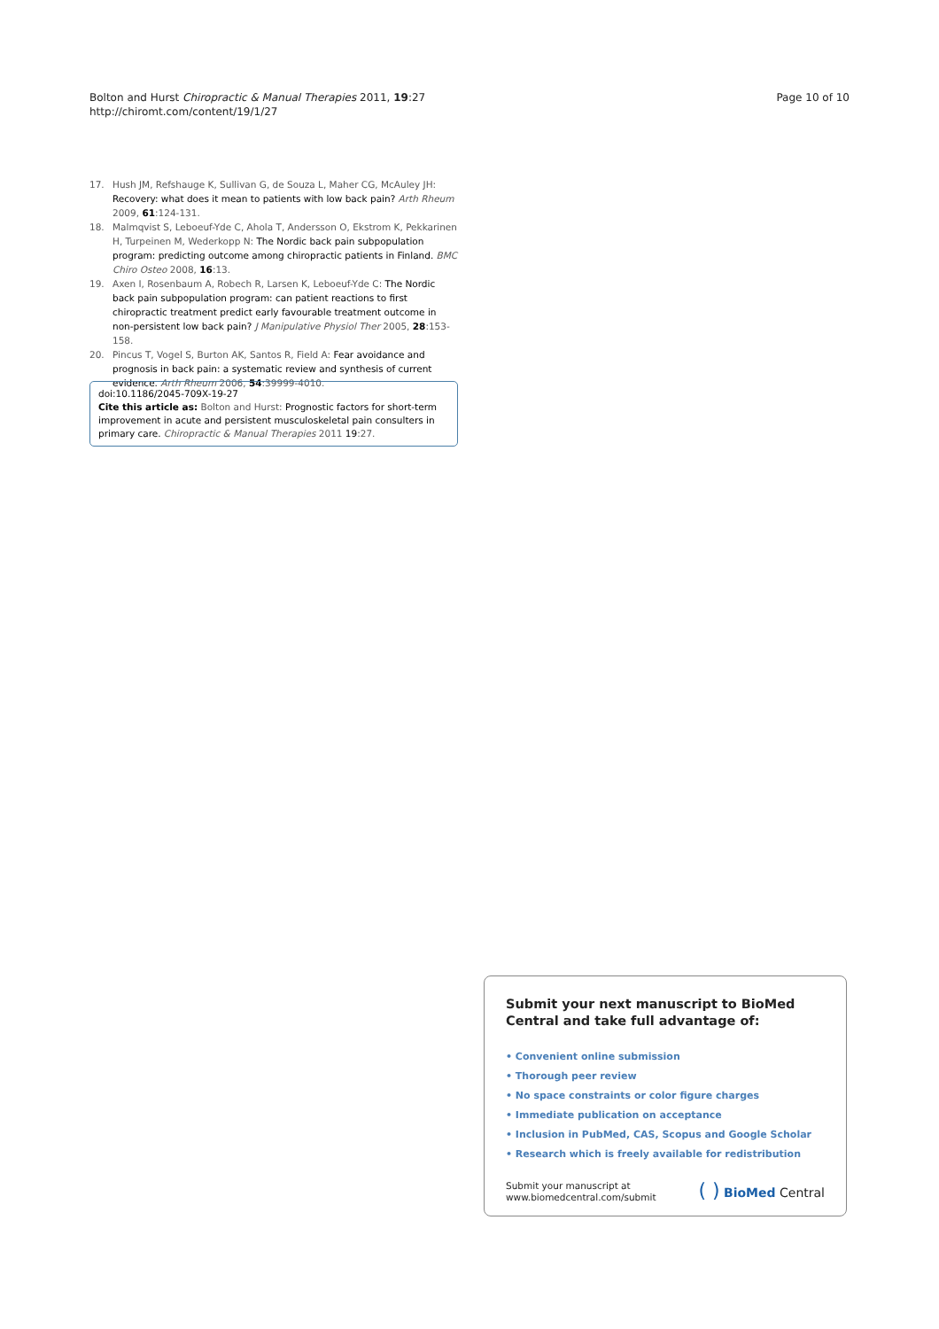Bolton and Hurst Chiropractic & Manual Therapies 2011, 19:27
http://chiromt.com/content/19/1/27
Page 10 of 10
17. Hush JM, Refshauge K, Sullivan G, de Souza L, Maher CG, McAuley JH: Recovery: what does it mean to patients with low back pain? Arth Rheum 2009, 61:124-131.
18. Malmqvist S, Leboeuf-Yde C, Ahola T, Andersson O, Ekstrom K, Pekkarinen H, Turpeinen M, Wederkopp N: The Nordic back pain subpopulation program: predicting outcome among chiropractic patients in Finland. BMC Chiro Osteo 2008, 16:13.
19. Axen I, Rosenbaum A, Robech R, Larsen K, Leboeuf-Yde C: The Nordic back pain subpopulation program: can patient reactions to first chiropractic treatment predict early favourable treatment outcome in non-persistent low back pain? J Manipulative Physiol Ther 2005, 28:153-158.
20. Pincus T, Vogel S, Burton AK, Santos R, Field A: Fear avoidance and prognosis in back pain: a systematic review and synthesis of current evidence. Arth Rheum 2006, 54:39999-4010.
doi:10.1186/2045-709X-19-27
Cite this article as: Bolton and Hurst: Prognostic factors for short-term improvement in acute and persistent musculoskeletal pain consulters in primary care. Chiropractic & Manual Therapies 2011 19:27.
Submit your next manuscript to BioMed Central and take full advantage of:
• Convenient online submission
• Thorough peer review
• No space constraints or color figure charges
• Immediate publication on acceptance
• Inclusion in PubMed, CAS, Scopus and Google Scholar
• Research which is freely available for redistribution
Submit your manuscript at
www.biomedcentral.com/submit
( ) BioMed Central